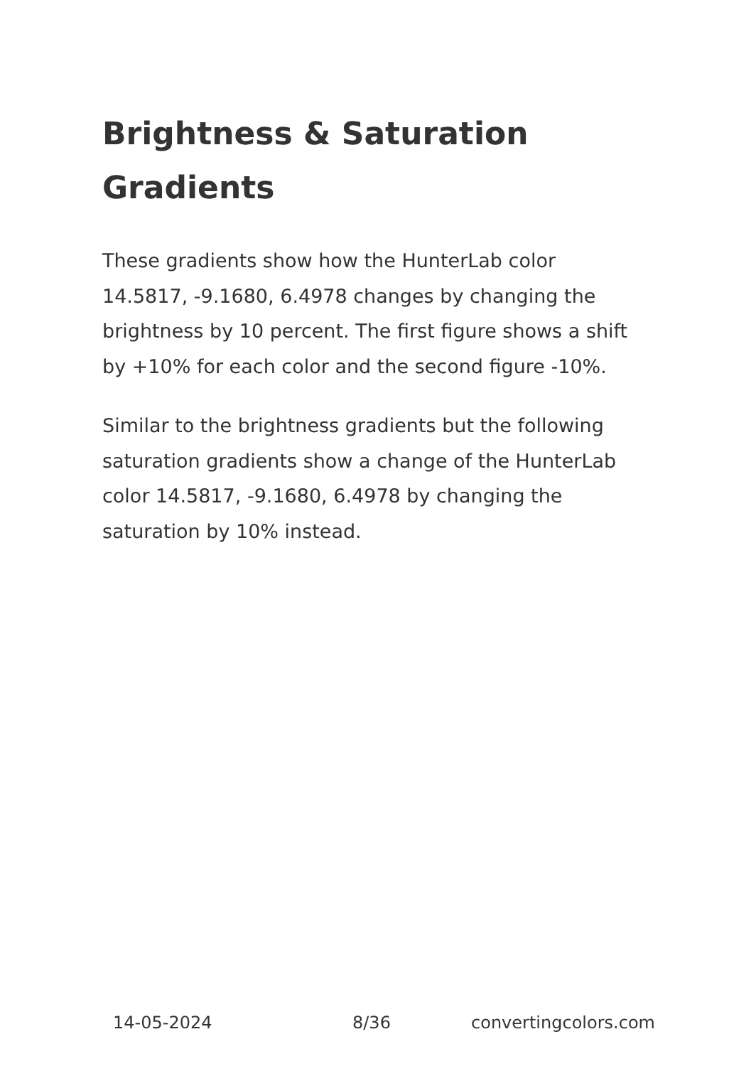Brightness & Saturation Gradients
These gradients show how the HunterLab color 14.5817, -9.1680, 6.4978 changes by changing the brightness by 10 percent. The first figure shows a shift by +10% for each color and the second figure -10%.
Similar to the brightness gradients but the following saturation gradients show a change of the HunterLab color 14.5817, -9.1680, 6.4978 by changing the saturation by 10% instead.
14-05-2024 8/36 convertingcolors.com